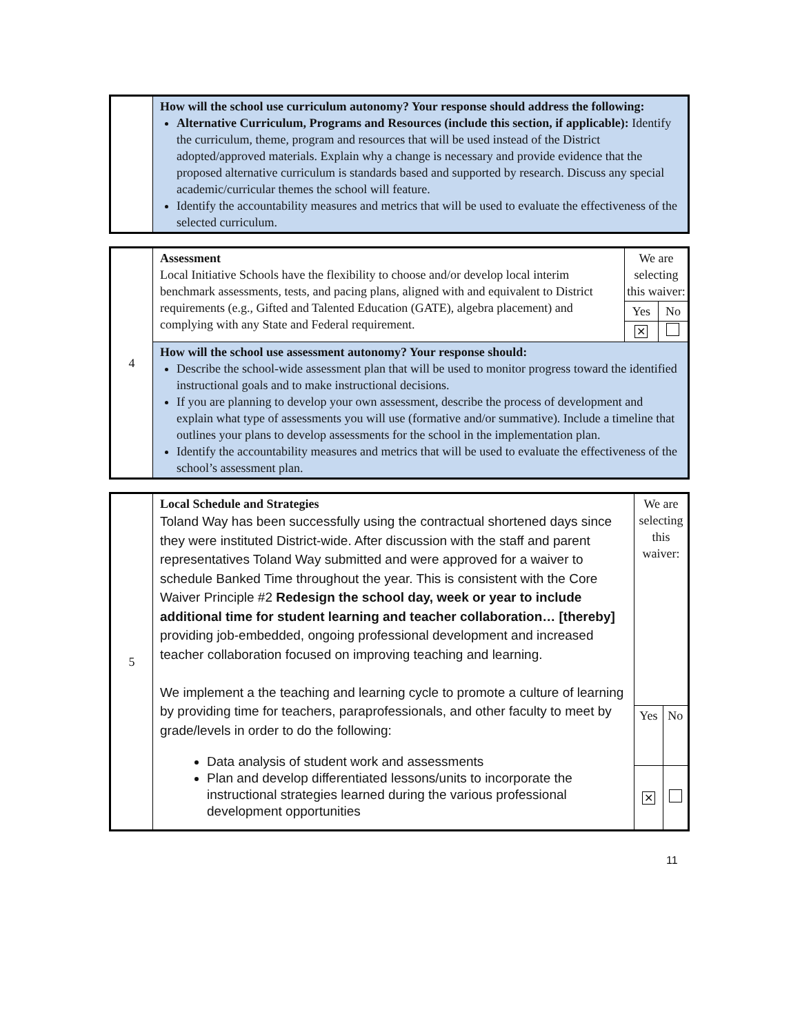| | How will the school use curriculum autonomy? Your response should address the following: Alternative Curriculum, Programs and Resources (include this section, if applicable): Identify the curriculum, theme, program and resources that will be used instead of the District adopted/approved materials. Explain why a change is necessary and provide evidence that the proposed alternative curriculum is standards based and supported by research. Discuss any special academic/curricular themes the school will feature. Identify the accountability measures and metrics that will be used to evaluate the effectiveness of the selected curriculum. |
| 4 | Assessment Local Initiative Schools have the flexibility to choose and/or develop local interim benchmark assessments, tests, and pacing plans, aligned with and equivalent to District requirements (e.g., Gifted and Talented Education (GATE), algebra placement) and complying with any State and Federal requirement. | We are selecting this waiver: | |
| | | Yes | No |
| | | ✕ | |
| | How will the school use assessment autonomy? Your response should: Describe the school-wide assessment plan that will be used to monitor progress toward the identified instructional goals and to make instructional decisions. If you are planning to develop your own assessment, describe the process of development and explain what type of assessments you will use (formative and/or summative). Include a timeline that outlines your plans to develop assessments for the school in the implementation plan. Identify the accountability measures and metrics that will be used to evaluate the effectiveness of the school’s assessment plan. | | |
| 5 | Local Schedule and Strategies Toland Way has been successfully using the contractual shortened days since they were instituted District-wide. After discussion with the staff and parent representatives Toland Way submitted and were approved for a waiver to schedule Banked Time throughout the year. This is consistent with the Core Waiver Principle #2 Redesign the school day, week or year to include additional time for student learning and teacher collaboration… [thereby] providing job-embedded, ongoing professional development and increased teacher collaboration focused on improving teaching and learning. We implement a the teaching and learning cycle to promote a culture of learning by providing time for teachers, paraprofessionals, and other faculty to meet by grade/levels in order to do the following: Data analysis of student work and assessments Plan and develop differentiated lessons/units to incorporate the instructional strategies learned during the various professional development opportunities | We are selecting this waiver: | |
| | | Yes | No |
| | | ✕ | |
11